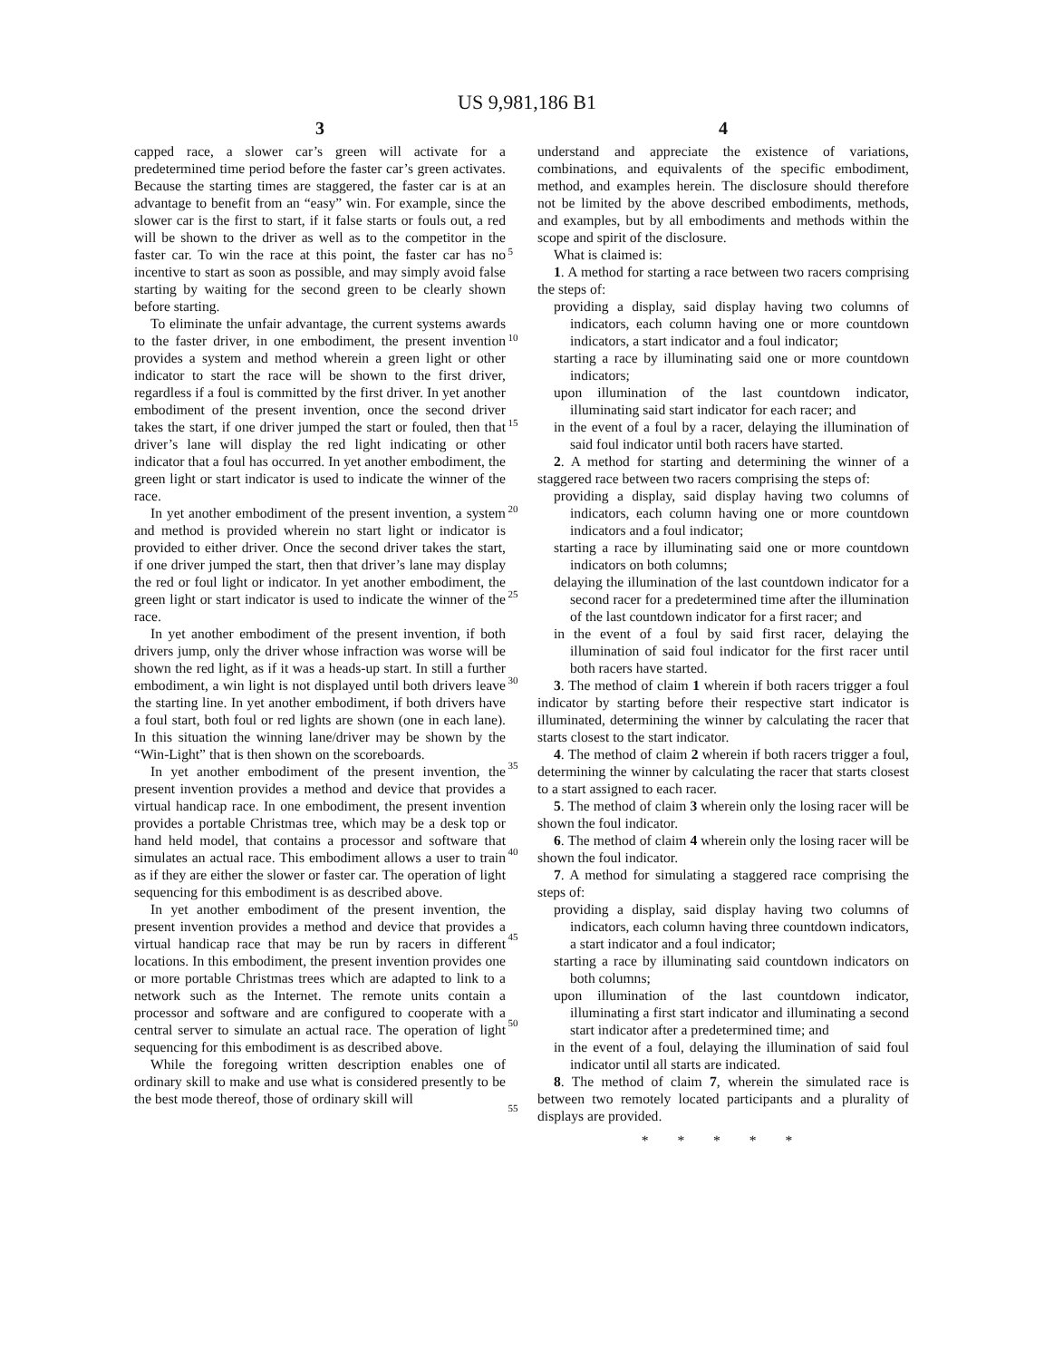US 9,981,186 B1
3
capped race, a slower car’s green will activate for a predetermined time period before the faster car’s green activates. Because the starting times are staggered, the faster car is at an advantage to benefit from an “easy” win. For example, since the slower car is the first to start, if it false starts or fouls out, a red will be shown to the driver as well as to the competitor in the faster car. To win the race at this point, the faster car has no incentive to start as soon as possible, and may simply avoid false starting by waiting for the second green to be clearly shown before starting.
To eliminate the unfair advantage, the current systems awards to the faster driver, in one embodiment, the present invention provides a system and method wherein a green light or other indicator to start the race will be shown to the first driver, regardless if a foul is committed by the first driver. In yet another embodiment of the present invention, once the second driver takes the start, if one driver jumped the start or fouled, then that driver’s lane will display the red light indicating or other indicator that a foul has occurred. In yet another embodiment, the green light or start indicator is used to indicate the winner of the race.
In yet another embodiment of the present invention, a system and method is provided wherein no start light or indicator is provided to either driver. Once the second driver takes the start, if one driver jumped the start, then that driver’s lane may display the red or foul light or indicator. In yet another embodiment, the green light or start indicator is used to indicate the winner of the race.
In yet another embodiment of the present invention, if both drivers jump, only the driver whose infraction was worse will be shown the red light, as if it was a heads-up start. In still a further embodiment, a win light is not displayed until both drivers leave the starting line. In yet another embodiment, if both drivers have a foul start, both foul or red lights are shown (one in each lane). In this situation the winning lane/driver may be shown by the “Win-Light” that is then shown on the scoreboards.
In yet another embodiment of the present invention, the present invention provides a method and device that provides a virtual handicap race. In one embodiment, the present invention provides a portable Christmas tree, which may be a desk top or hand held model, that contains a processor and software that simulates an actual race. This embodiment allows a user to train as if they are either the slower or faster car. The operation of light sequencing for this embodiment is as described above.
In yet another embodiment of the present invention, the present invention provides a method and device that provides a virtual handicap race that may be run by racers in different locations. In this embodiment, the present invention provides one or more portable Christmas trees which are adapted to link to a network such as the Internet. The remote units contain a processor and software and are configured to cooperate with a central server to simulate an actual race. The operation of light sequencing for this embodiment is as described above.
While the foregoing written description enables one of ordinary skill to make and use what is considered presently to be the best mode thereof, those of ordinary skill will
5
10
15
20
25
30
35
40
45
50
55
4
understand and appreciate the existence of variations, combinations, and equivalents of the specific embodiment, method, and examples herein. The disclosure should therefore not be limited by the above described embodiments, methods, and examples, but by all embodiments and methods within the scope and spirit of the disclosure.
What is claimed is:
1. A method for starting a race between two racers comprising the steps of:
providing a display, said display having two columns of indicators, each column having one or more countdown indicators, a start indicator and a foul indicator;
starting a race by illuminating said one or more countdown indicators;
upon illumination of the last countdown indicator, illuminating said start indicator for each racer; and
in the event of a foul by a racer, delaying the illumination of said foul indicator until both racers have started.
2. A method for starting and determining the winner of a staggered race between two racers comprising the steps of:
providing a display, said display having two columns of indicators, each column having one or more countdown indicators and a foul indicator;
starting a race by illuminating said one or more countdown indicators on both columns;
delaying the illumination of the last countdown indicator for a second racer for a predetermined time after the illumination of the last countdown indicator for a first racer; and
in the event of a foul by said first racer, delaying the illumination of said foul indicator for the first racer until both racers have started.
3. The method of claim 1 wherein if both racers trigger a foul indicator by starting before their respective start indicator is illuminated, determining the winner by calculating the racer that starts closest to the start indicator.
4. The method of claim 2 wherein if both racers trigger a foul, determining the winner by calculating the racer that starts closest to a start assigned to each racer.
5. The method of claim 3 wherein only the losing racer will be shown the foul indicator.
6. The method of claim 4 wherein only the losing racer will be shown the foul indicator.
7. A method for simulating a staggered race comprising the steps of:
providing a display, said display having two columns of indicators, each column having three countdown indicators, a start indicator and a foul indicator;
starting a race by illuminating said countdown indicators on both columns;
upon illumination of the last countdown indicator, illuminating a first start indicator and illuminating a second start indicator after a predetermined time; and
in the event of a foul, delaying the illumination of said foul indicator until all starts are indicated.
8. The method of claim 7, wherein the simulated race is between two remotely located participants and a plurality of displays are provided.
* * * * *